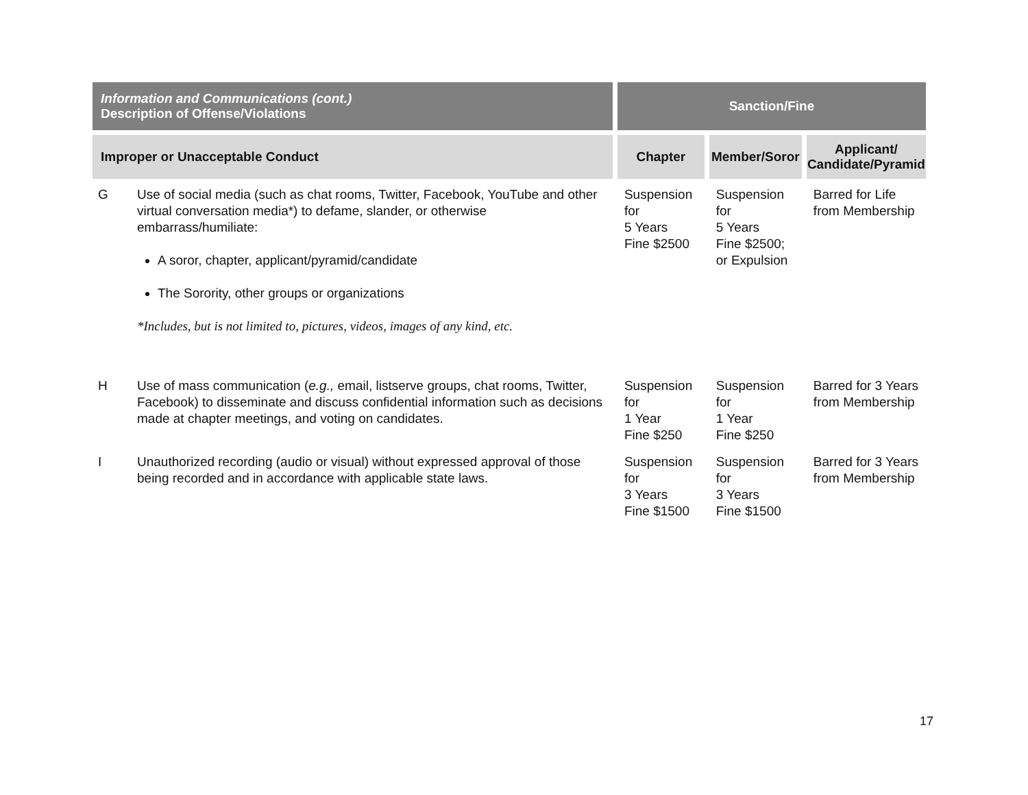| Information and Communications (cont.) Description of Offense/Violations | | Sanction/Fine | | |
| --- | --- | --- | --- | --- |
| Improper or Unacceptable Conduct | | Chapter | Member/Soror | Applicant/ Candidate/Pyramid |
| G | Use of social media (such as chat rooms, Twitter, Facebook, YouTube and other virtual conversation media*) to defame, slander, or otherwise embarrass/humiliate: A soror, chapter, applicant/pyramid/candidate The Sorority, other groups or organizations *Includes, but is not limited to, pictures, videos, images of any kind, etc. | Suspension for 5 Years Fine $2500 | Suspension for 5 Years Fine $2500; or Expulsion | Barred for Life from Membership |
| H | Use of mass communication ( e.g., email, listserve groups, chat rooms, Twitter, Facebook) to disseminate and discuss confidential information such as decisions made at chapter meetings, and voting on candidates. | Suspension for 1 Year Fine $250 | Suspension for 1 Year Fine $250 | Barred for 3 Years from Membership |
| I | Unauthorized recording (audio or visual) without expressed approval of those being recorded and in accordance with applicable state laws. | Suspension for 3 Years Fine $1500 | Suspension for 3 Years Fine $1500 | Barred for 3 Years from Membership |
17